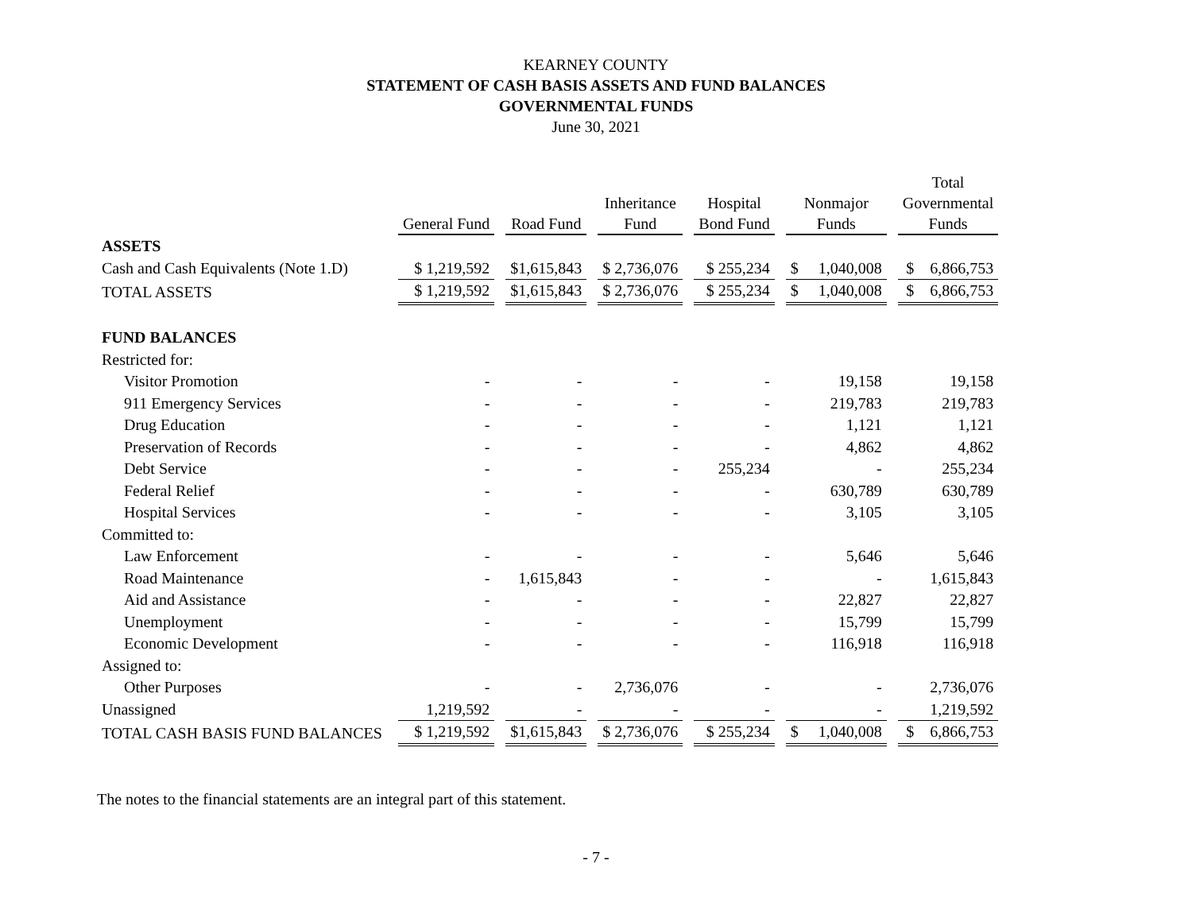KEARNEY COUNTY
STATEMENT OF CASH BASIS ASSETS AND FUND BALANCES
GOVERNMENTAL FUNDS
June 30, 2021
| | General Fund | Road Fund | Inheritance Fund | Hospital Bond Fund | Nonmajor Funds | Total Governmental Funds |
| --- | --- | --- | --- | --- | --- | --- |
| ASSETS | | | | | | |
| Cash and Cash Equivalents (Note 1.D) | $ 1,219,592 | $1,615,843 | $ 2,736,076 | $ 255,234 | $ 1,040,008 | $ 6,866,753 |
| TOTAL ASSETS | $ 1,219,592 | $1,615,843 | $ 2,736,076 | $ 255,234 | $ 1,040,008 | $ 6,866,753 |
| FUND BALANCES | | | | | | |
| Restricted for: | | | | | | |
| Visitor Promotion | - | - | - | - | 19,158 | 19,158 |
| 911 Emergency Services | - | - | - | - | 219,783 | 219,783 |
| Drug Education | - | - | - | - | 1,121 | 1,121 |
| Preservation of Records | - | - | - | - | 4,862 | 4,862 |
| Debt Service | - | - | - | 255,234 | - | 255,234 |
| Federal Relief | - | - | - | - | 630,789 | 630,789 |
| Hospital Services | - | - | - | - | 3,105 | 3,105 |
| Committed to: | | | | | | |
| Law Enforcement | - | - | - | - | 5,646 | 5,646 |
| Road Maintenance | - | 1,615,843 | - | - | - | 1,615,843 |
| Aid and Assistance | - | - | - | - | 22,827 | 22,827 |
| Unemployment | - | - | - | - | 15,799 | 15,799 |
| Economic Development | - | - | - | - | 116,918 | 116,918 |
| Assigned to: | | | | | | |
| Other Purposes | - | - | 2,736,076 | - | - | 2,736,076 |
| Unassigned | 1,219,592 | - | - | - | - | 1,219,592 |
| TOTAL CASH BASIS FUND BALANCES | $ 1,219,592 | $1,615,843 | $ 2,736,076 | $ 255,234 | $ 1,040,008 | $ 6,866,753 |
The notes to the financial statements are an integral part of this statement.
- 7 -